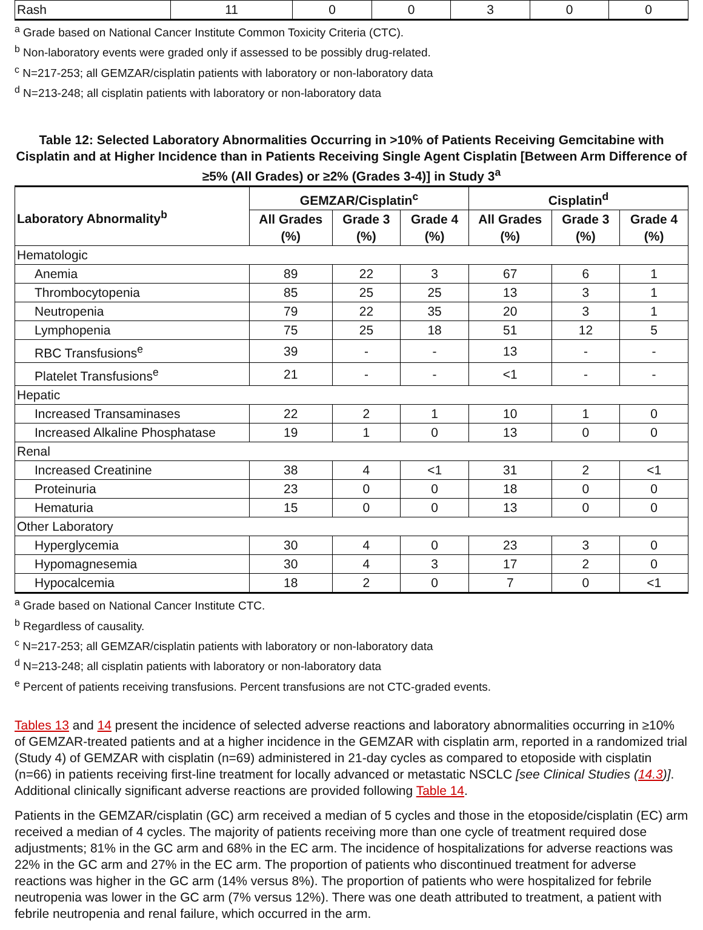| Rash | 11 | 0 | 0 | 3 | 0 | 0 |
<sup>a</sup> Grade based on National Cancer Institute Common Toxicity Criteria (CTC).
<sup>b</sup> Non-laboratory events were graded only if assessed to be possibly drug-related.
<sup>c</sup> N=217-253; all GEMZAR/cisplatin patients with laboratory or non-laboratory data
<sup>d</sup> N=213-248; all cisplatin patients with laboratory or non-laboratory data
Table 12: Selected Laboratory Abnormalities Occurring in >10% of Patients Receiving Gemcitabine with Cisplatin and at Higher Incidence than in Patients Receiving Single Agent Cisplatin [Between Arm Difference of ≥5% (All Grades) or ≥2% (Grades 3-4)] in Study 3<sup>a</sup>
| Laboratory Abnormality<sup>b</sup> | GEMZAR/Cisplatin<sup>c</sup> | | | Cisplatin<sup>d</sup> | | |
| --- | --- | --- | --- | --- | --- | --- |
| | All Grades (%) | Grade 3 (%) | Grade 4 (%) | All Grades (%) | Grade 3 (%) | Grade 4 (%) |
| Hematologic | | | | | | |
| Anemia | 89 | 22 | 3 | 67 | 6 | 1 |
| Thrombocytopenia | 85 | 25 | 25 | 13 | 3 | 1 |
| Neutropenia | 79 | 22 | 35 | 20 | 3 | 1 |
| Lymphopenia | 75 | 25 | 18 | 51 | 12 | 5 |
| RBC Transfusions<sup>e</sup> | 39 | - | - | 13 | - | - |
| Platelet Transfusions<sup>e</sup> | 21 | - | - | <1 | - | - |
| Hepatic | | | | | | |
| Increased Transaminases | 22 | 2 | 1 | 10 | 1 | 0 |
| Increased Alkaline Phosphatase | 19 | 1 | 0 | 13 | 0 | 0 |
| Renal | | | | | | |
| Increased Creatinine | 38 | 4 | <1 | 31 | 2 | <1 |
| Proteinuria | 23 | 0 | 0 | 18 | 0 | 0 |
| Hematuria | 15 | 0 | 0 | 13 | 0 | 0 |
| Other Laboratory | | | | | | |
| Hyperglycemia | 30 | 4 | 0 | 23 | 3 | 0 |
| Hypomagnesemia | 30 | 4 | 3 | 17 | 2 | 0 |
| Hypocalcemia | 18 | 2 | 0 | 7 | 0 | <1 |
<sup>a</sup> Grade based on National Cancer Institute CTC.
<sup>b</sup> Regardless of causality.
<sup>c</sup> N=217-253; all GEMZAR/cisplatin patients with laboratory or non-laboratory data
<sup>d</sup> N=213-248; all cisplatin patients with laboratory or non-laboratory data
<sup>e</sup> Percent of patients receiving transfusions. Percent transfusions are not CTC-graded events.
Tables 13 and 14 present the incidence of selected adverse reactions and laboratory abnormalities occurring in ≥10% of GEMZAR-treated patients and at a higher incidence in the GEMZAR with cisplatin arm, reported in a randomized trial (Study 4) of GEMZAR with cisplatin (n=69) administered in 21-day cycles as compared to etoposide with cisplatin (n=66) in patients receiving first-line treatment for locally advanced or metastatic NSCLC [see Clinical Studies (14.3)]. Additional clinically significant adverse reactions are provided following Table 14.
Patients in the GEMZAR/cisplatin (GC) arm received a median of 5 cycles and those in the etoposide/cisplatin (EC) arm received a median of 4 cycles. The majority of patients receiving more than one cycle of treatment required dose adjustments; 81% in the GC arm and 68% in the EC arm. The incidence of hospitalizations for adverse reactions was 22% in the GC arm and 27% in the EC arm. The proportion of patients who discontinued treatment for adverse reactions was higher in the GC arm (14% versus 8%). The proportion of patients who were hospitalized for febrile neutropenia was lower in the GC arm (7% versus 12%). There was one death attributed to treatment, a patient with febrile neutropenia and renal failure, which occurred in the arm.